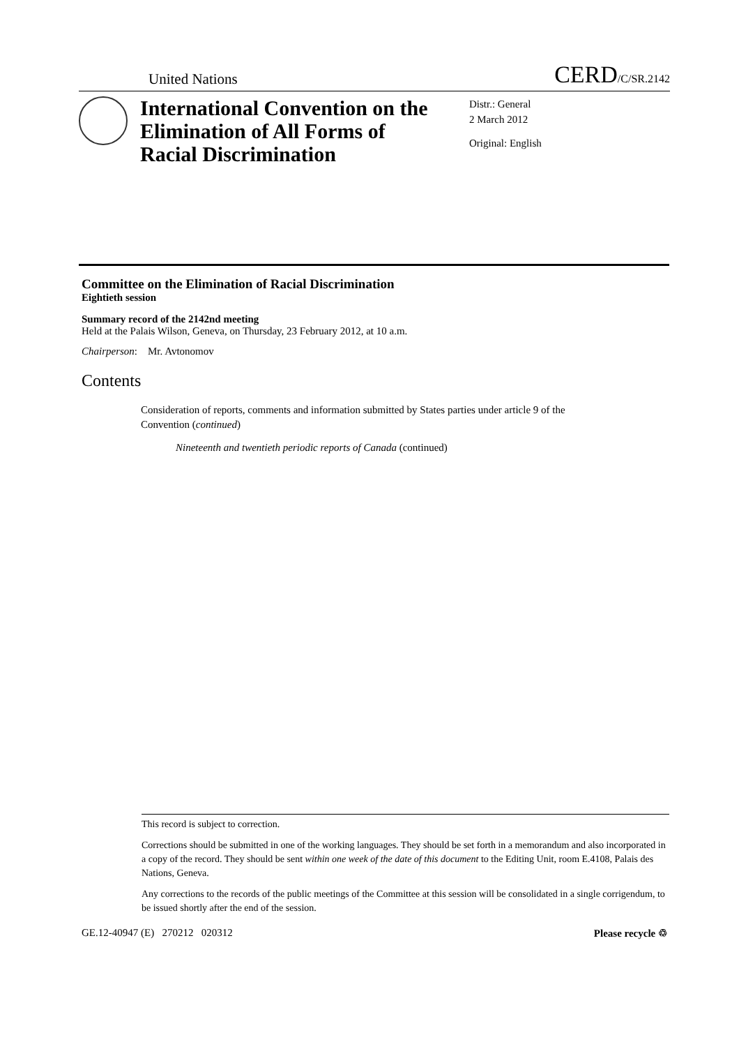United Nations CERD/C/SR.2142
International Convention on the Elimination of All Forms of Racial Discrimination
Distr.: General
2 March 2012
Original: English
Committee on the Elimination of Racial Discrimination
Eightieth session
Summary record of the 2142nd meeting
Held at the Palais Wilson, Geneva, on Thursday, 23 February 2012, at 10 a.m.
Chairperson: Mr. Avtonomov
Contents
Consideration of reports, comments and information submitted by States parties under article 9 of the Convention (continued)
Nineteenth and twentieth periodic reports of Canada (continued)
This record is subject to correction.
Corrections should be submitted in one of the working languages. They should be set forth in a memorandum and also incorporated in a copy of the record. They should be sent within one week of the date of this document to the Editing Unit, room E.4108, Palais des Nations, Geneva.
Any corrections to the records of the public meetings of the Committee at this session will be consolidated in a single corrigendum, to be issued shortly after the end of the session.
GE.12-40947 (E) 270212 020312 Please recycle ♲